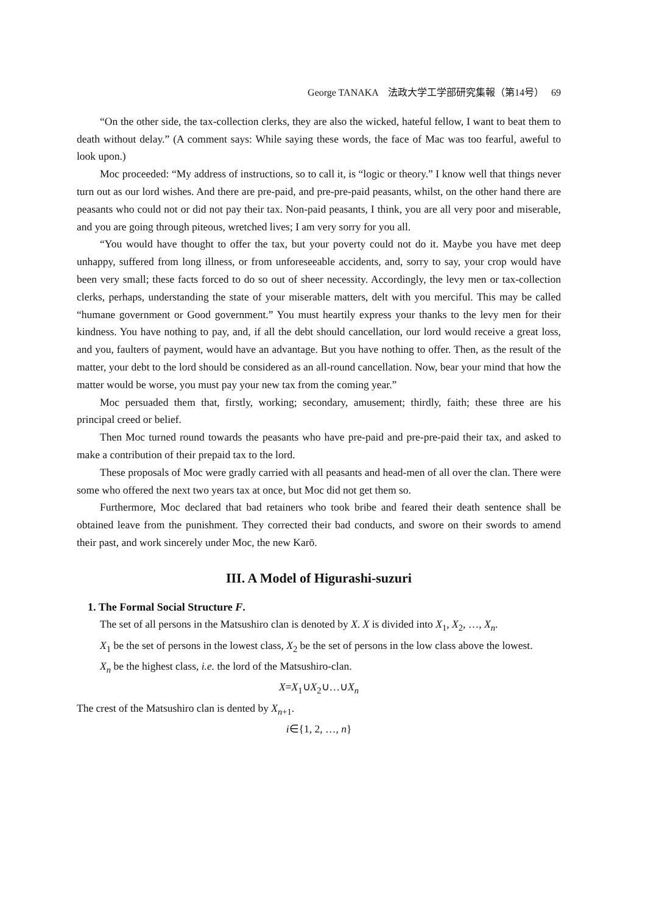George TANAKA 法政大学工学部研究集報（第14号） 69
“On the other side, the tax-collection clerks, they are also the wicked, hateful fellow, I want to beat them to death without delay.” (A comment says: While saying these words, the face of Mac was too fearful, aweful to look upon.)
Moc proceeded: “My address of instructions, so to call it, is “logic or theory.” I know well that things never turn out as our lord wishes. And there are pre-paid, and pre-pre-paid peasants, whilst, on the other hand there are peasants who could not or did not pay their tax. Non-paid peasants, I think, you are all very poor and miserable, and you are going through piteous, wretched lives; I am very sorry for you all.
“You would have thought to offer the tax, but your poverty could not do it. Maybe you have met deep unhappy, suffered from long illness, or from unforeseeable accidents, and, sorry to say, your crop would have been very small; these facts forced to do so out of sheer necessity. Accordingly, the levy men or tax-collection clerks, perhaps, understanding the state of your miserable matters, delt with you merciful. This may be called “humane government or Good government.” You must heartily express your thanks to the levy men for their kindness. You have nothing to pay, and, if all the debt should cancellation, our lord would receive a great loss, and you, faulters of payment, would have an advantage. But you have nothing to offer. Then, as the result of the matter, your debt to the lord should be considered as an all-round cancellation. Now, bear your mind that how the matter would be worse, you must pay your new tax from the coming year.”
Moc persuaded them that, firstly, working; secondary, amusement; thirdly, faith; these three are his principal creed or belief.
Then Moc turned round towards the peasants who have pre-paid and pre-pre-paid their tax, and asked to make a contribution of their prepaid tax to the lord.
These proposals of Moc were gradly carried with all peasants and head-men of all over the clan. There were some who offered the next two years tax at once, but Moc did not get them so.
Furthermore, Moc declared that bad retainers who took bribe and feared their death sentence shall be obtained leave from the punishment. They corrected their bad conducts, and swore on their swords to amend their past, and work sincerely under Moc, the new Karō.
III. A Model of Higurashi-suzuri
1. The Formal Social Structure F.
The set of all persons in the Matsushiro clan is denoted by X. X is divided into X<sub>1</sub>, X<sub>2</sub>, …, X<sub>n</sub>.
X<sub>1</sub> be the set of persons in the lowest class, X<sub>2</sub> be the set of persons in the low class above the lowest.
X<sub>n</sub> be the highest class, i.e. the lord of the Matsushiro-clan.
X=X<sub>1</sub>∪X<sub>2</sub>∪…∪X<sub>n</sub>
The crest of the Matsushiro clan is dented by X<sub>n+1</sub>.
i∈{1, 2, …, n}